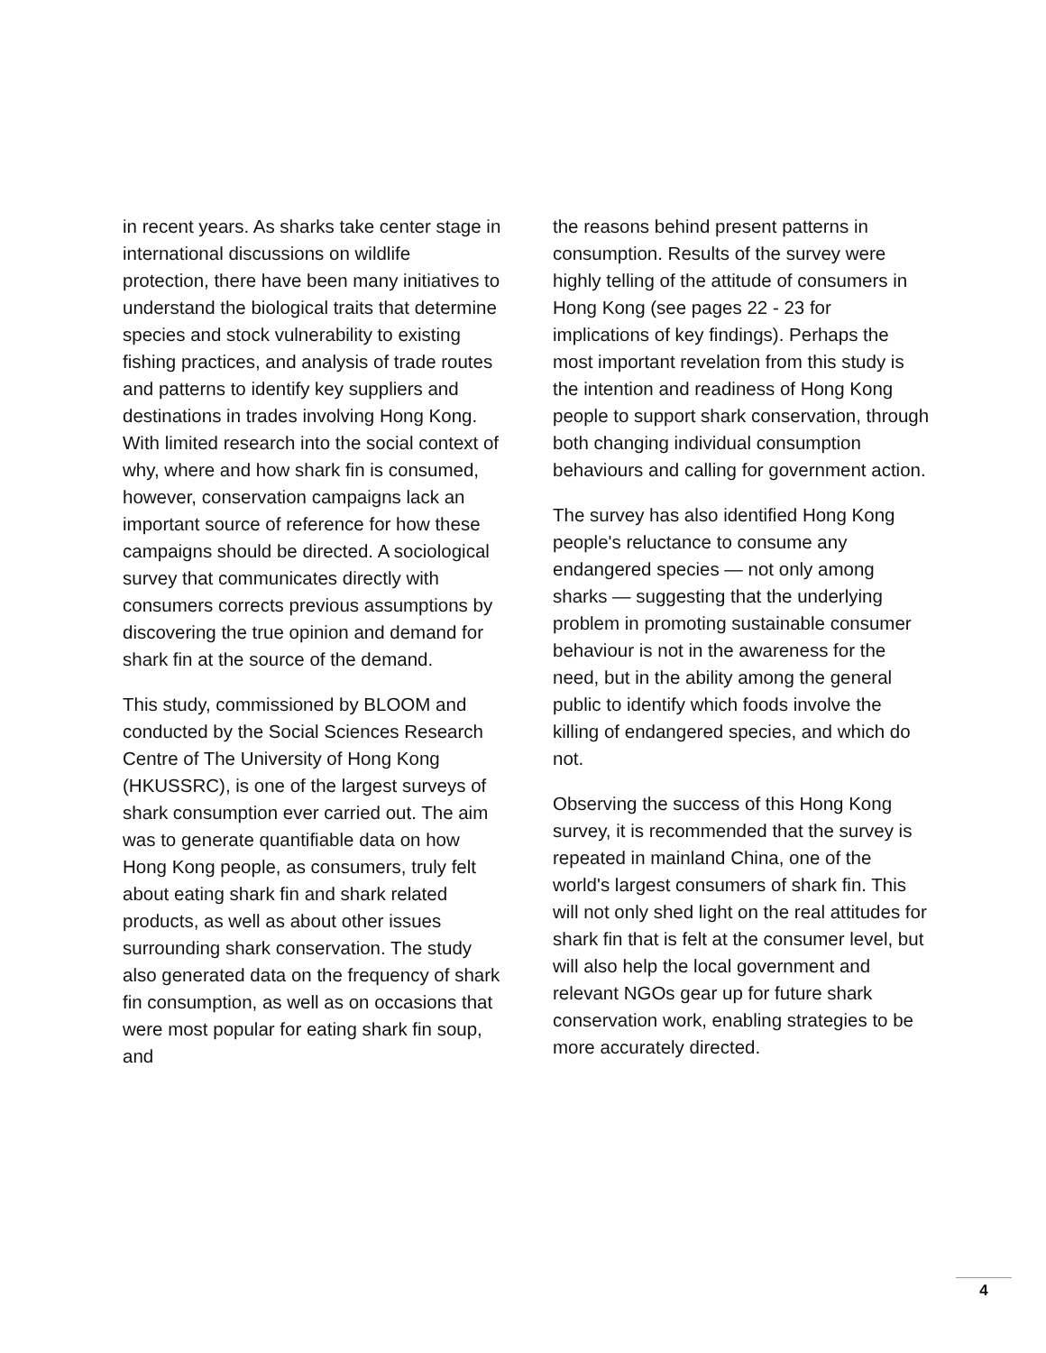in recent years. As sharks take center stage in international discussions on wildlife protection, there have been many initiatives to understand the biological traits that determine species and stock vulnerability to existing fishing practices, and analysis of trade routes and patterns to identify key suppliers and destinations in trades involving Hong Kong. With limited research into the social context of why, where and how shark fin is consumed, however, conservation campaigns lack an important source of reference for how these campaigns should be directed. A sociological survey that communicates directly with consumers corrects previous assumptions by discovering the true opinion and demand for shark fin at the source of the demand.
This study, commissioned by BLOOM and conducted by the Social Sciences Research Centre of The University of Hong Kong (HKUSSRC), is one of the largest surveys of shark consumption ever carried out. The aim was to generate quantifiable data on how Hong Kong people, as consumers, truly felt about eating shark fin and shark related products, as well as about other issues surrounding shark conservation. The study also generated data on the frequency of shark fin consumption, as well as on occasions that were most popular for eating shark fin soup, and
the reasons behind present patterns in consumption. Results of the survey were highly telling of the attitude of consumers in Hong Kong (see pages 22 - 23 for implications of key findings). Perhaps the most important revelation from this study is the intention and readiness of Hong Kong people to support shark conservation, through both changing individual consumption behaviours and calling for government action.
The survey has also identified Hong Kong people's reluctance to consume any endangered species — not only among sharks — suggesting that the underlying problem in promoting sustainable consumer behaviour is not in the awareness for the need, but in the ability among the general public to identify which foods involve the killing of endangered species, and which do not.
Observing the success of this Hong Kong survey, it is recommended that the survey is repeated in mainland China, one of the world's largest consumers of shark fin. This will not only shed light on the real attitudes for shark fin that is felt at the consumer level, but will also help the local government and relevant NGOs gear up for future shark conservation work, enabling strategies to be more accurately directed.
4